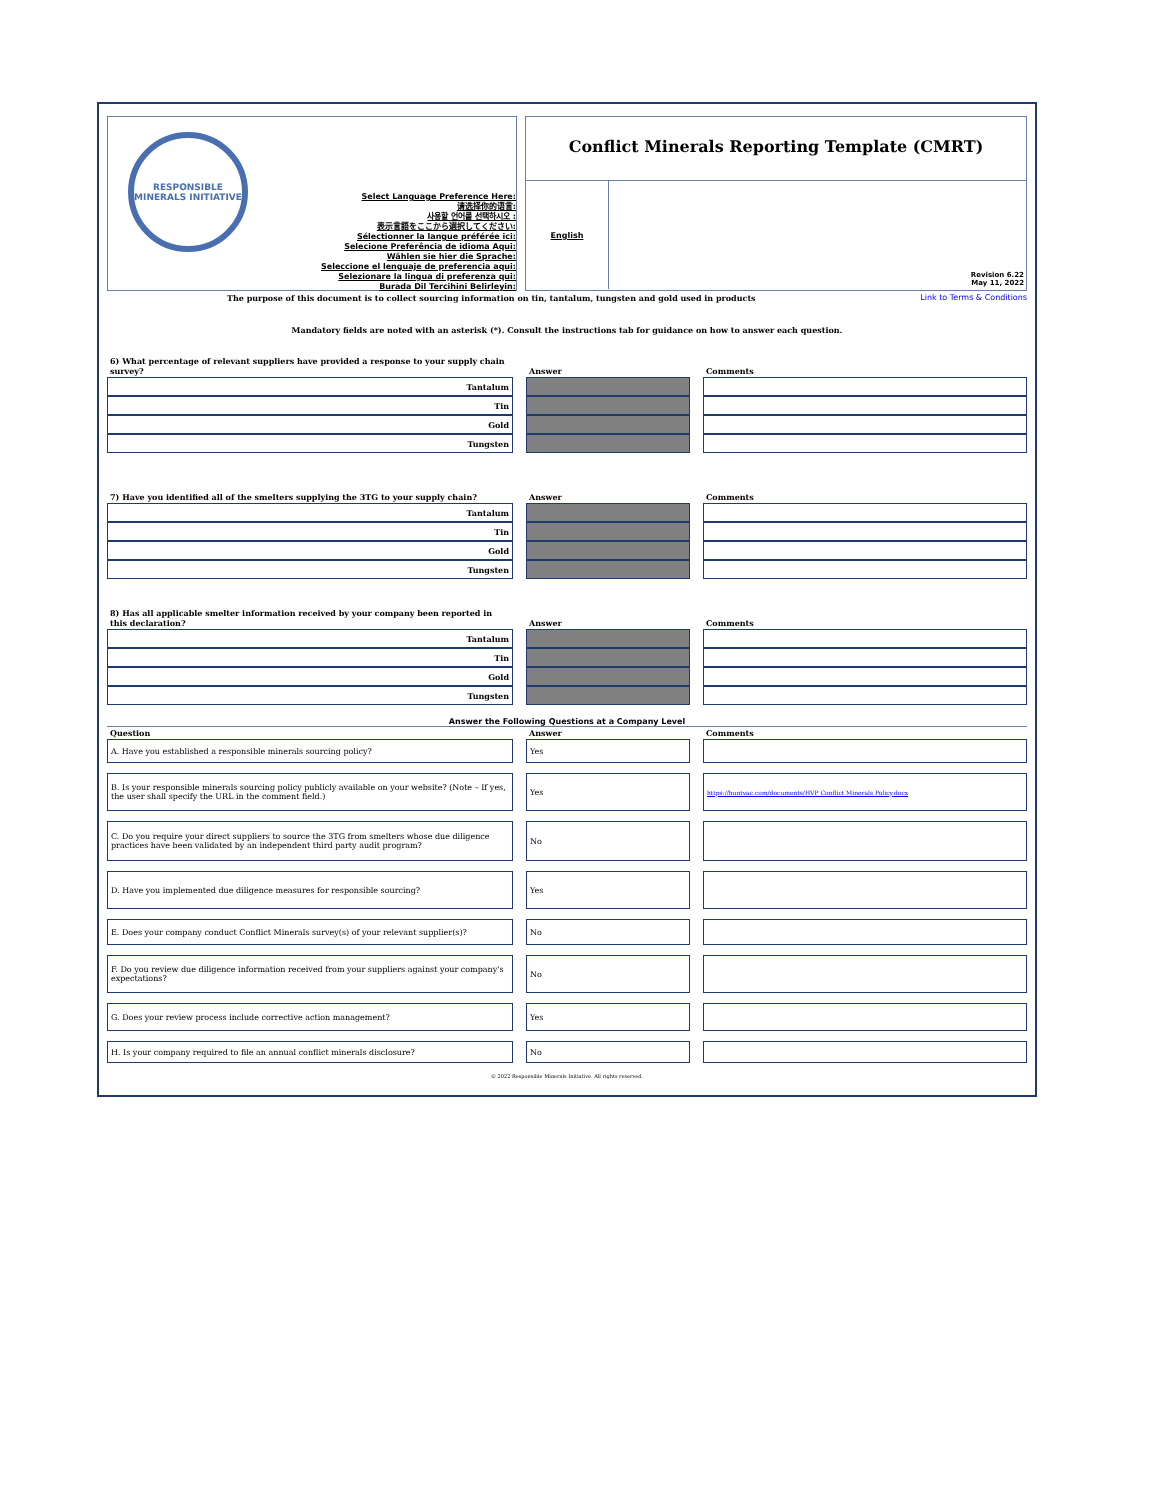RESPONSIBLE MINERALS INITIATIVE
Select Language Preference Here:
请选择你的语言:
사용할 언어를 선택하시오 :
表示言語をここから選択してください:
Sélectionner la langue préférée ici:
Selecione Preferência de idioma Aqui:
Wählen sie hier die Sprache:
Seleccione el lenguaje de preferencia aqui:
Selezionare la lingua di preferenza qui:
Burada Dil Tercihini Belirleyin:
Conflict Minerals Reporting Template (CMRT)
English
Revision 6.22
May 11, 2022
The purpose of this document is to collect sourcing information on tin, tantalum, tungsten and gold used in products Link to Terms & Conditions
Mandatory fields are noted with an asterisk (*). Consult the instructions tab for guidance on how to answer each question.
| 6) What percentage of relevant suppliers have provided a response to your supply chain survey? | | Answer | | Comments |
| Tantalum | | | | |
| Tin | | | | |
| Gold | | | | |
| Tungsten | | | | |
| 7) Have you identified all of the smelters supplying the 3TG to your supply chain? | | Answer | | Comments |
| Tantalum | | | | |
| Tin | | | | |
| Gold | | | | |
| Tungsten | | | | |
| 8) Has all applicable smelter information received by your company been reported in this declaration? | | Answer | | Comments |
| Tantalum | | | | |
| Tin | | | | |
| Gold | | | | |
| Tungsten | | | | |
Answer the Following Questions at a Company Level
| Question | | Answer | | Comments |
| A. Have you established a responsible minerals sourcing policy? | | Yes | | |
| B. Is your responsible minerals sourcing policy publicly available on your website? (Note – If yes, the user shall specify the URL in the comment field.) | | Yes | | https://huntvac.com/documents/HVP Conflict Minerals Policy.docx |
| C. Do you require your direct suppliers to source the 3TG from smelters whose due diligence practices have been validated by an independent third party audit program? | | No | | |
| D. Have you implemented due diligence measures for responsible sourcing? | | Yes | | |
| E. Does your company conduct Conflict Minerals survey(s) of your relevant supplier(s)? | | No | | |
| F. Do you review due diligence information received from your suppliers against your company's expectations? | | No | | |
| G. Does your review process include corrective action management? | | Yes | | |
| H. Is your company required to file an annual conflict minerals disclosure? | | No | | |
© 2022 Responsible Minerals Initiative. All rights reserved.